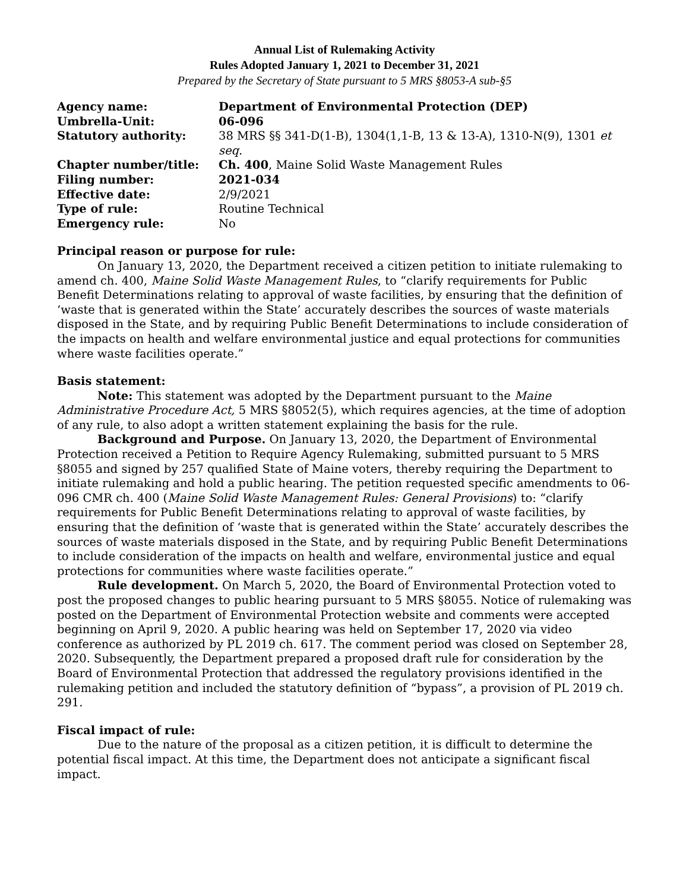Annual List of Rulemaking Activity
Rules Adopted January 1, 2021 to December 31, 2021
Prepared by the Secretary of State pursuant to 5 MRS §8053-A sub-§5
| Agency name: | Department of Environmental Protection (DEP) |
| Umbrella-Unit: | 06-096 |
| Statutory authority: | 38 MRS §§ 341-D(1-B), 1304(1,1-B, 13 & 13-A), 1310-N(9), 1301 et seq . |
| Chapter number/title: | Ch. 400 , Maine Solid Waste Management Rules |
| Filing number: | 2021-034 |
| Effective date: | 2/9/2021 |
| Type of rule: | Routine Technical |
| Emergency rule: | No |
Principal reason or purpose for rule:
On January 13, 2020, the Department received a citizen petition to initiate rulemaking to amend ch. 400, Maine Solid Waste Management Rules, to “clarify requirements for Public Benefit Determinations relating to approval of waste facilities, by ensuring that the definition of ‘waste that is generated within the State’ accurately describes the sources of waste materials disposed in the State, and by requiring Public Benefit Determinations to include consideration of the impacts on health and welfare environmental justice and equal protections for communities where waste facilities operate.”
Basis statement:
Note: This statement was adopted by the Department pursuant to the Maine Administrative Procedure Act, 5 MRS §8052(5), which requires agencies, at the time of adoption of any rule, to also adopt a written statement explaining the basis for the rule.
Background and Purpose. On January 13, 2020, the Department of Environmental Protection received a Petition to Require Agency Rulemaking, submitted pursuant to 5 MRS §8055 and signed by 257 qualified State of Maine voters, thereby requiring the Department to initiate rulemaking and hold a public hearing. The petition requested specific amendments to 06-096 CMR ch. 400 (Maine Solid Waste Management Rules: General Provisions) to: “clarify requirements for Public Benefit Determinations relating to approval of waste facilities, by ensuring that the definition of ‘waste that is generated within the State’ accurately describes the sources of waste materials disposed in the State, and by requiring Public Benefit Determinations to include consideration of the impacts on health and welfare, environmental justice and equal protections for communities where waste facilities operate.”
Rule development. On March 5, 2020, the Board of Environmental Protection voted to post the proposed changes to public hearing pursuant to 5 MRS §8055. Notice of rulemaking was posted on the Department of Environmental Protection website and comments were accepted beginning on April 9, 2020. A public hearing was held on September 17, 2020 via video conference as authorized by PL 2019 ch. 617. The comment period was closed on September 28, 2020. Subsequently, the Department prepared a proposed draft rule for consideration by the Board of Environmental Protection that addressed the regulatory provisions identified in the rulemaking petition and included the statutory definition of “bypass”, a provision of PL 2019 ch. 291.
Fiscal impact of rule:
Due to the nature of the proposal as a citizen petition, it is difficult to determine the potential fiscal impact. At this time, the Department does not anticipate a significant fiscal impact.